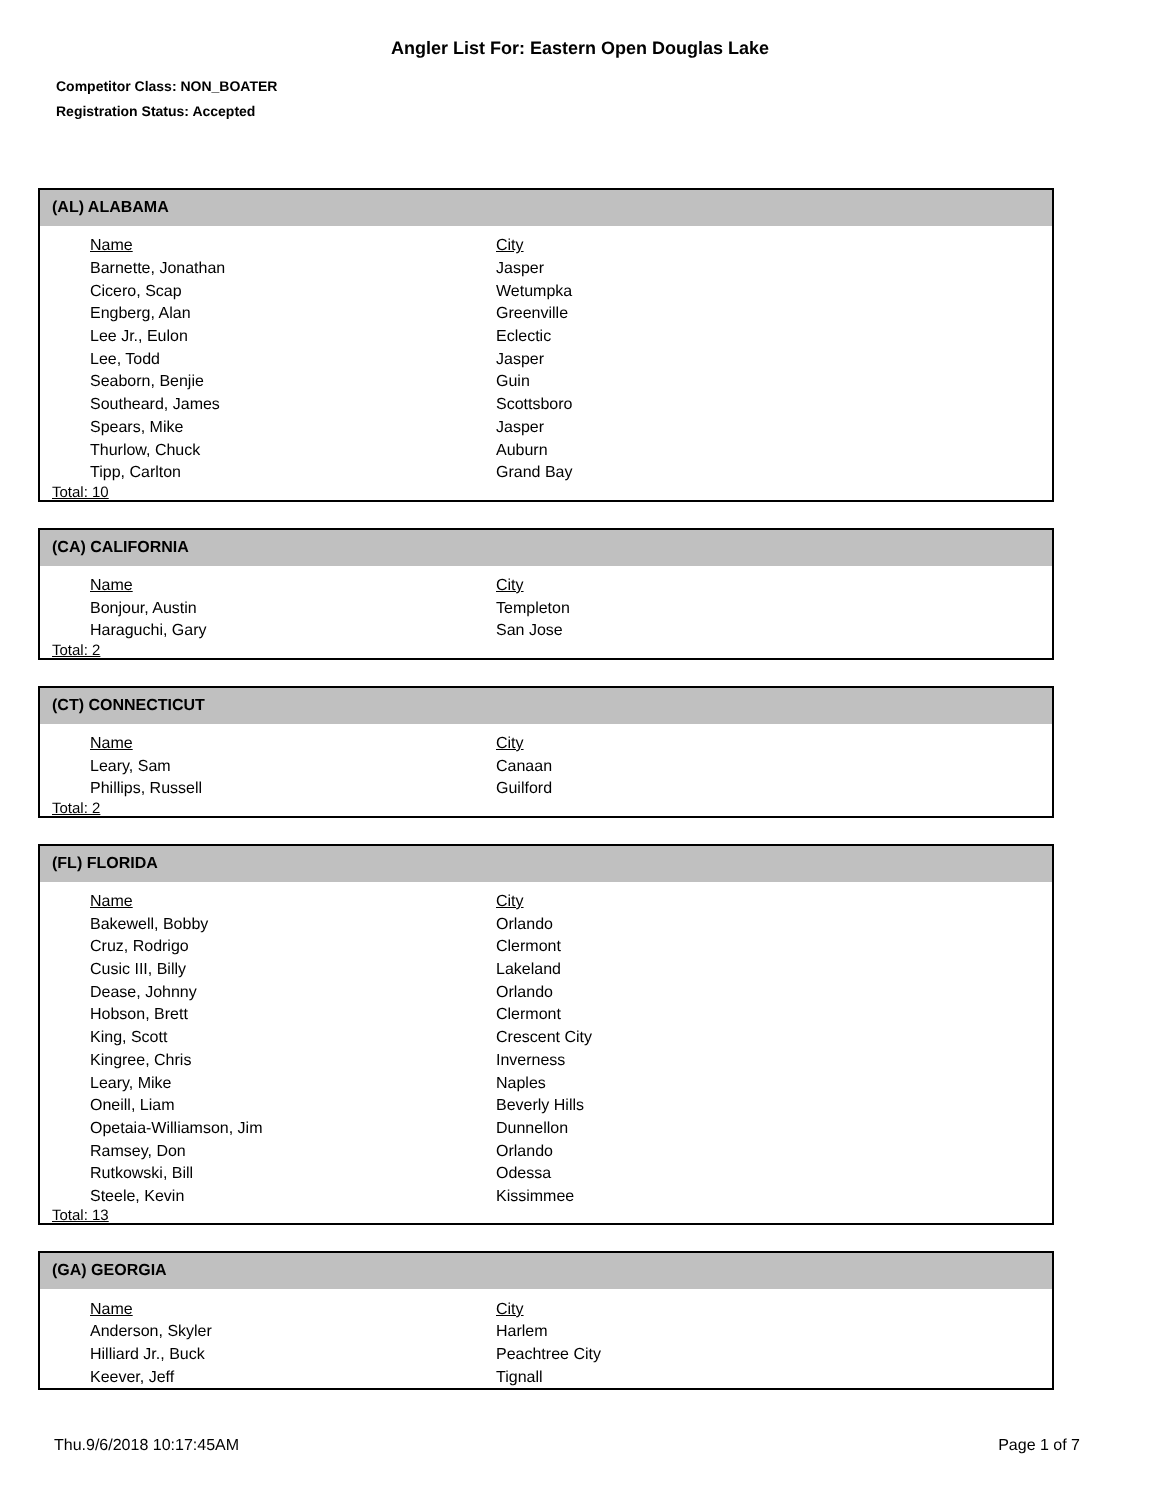Angler List For: Eastern Open Douglas Lake
Competitor Class: NON_BOATER
Registration Status: Accepted
(AL) ALABAMA
| Name | City |
| --- | --- |
| Barnette, Jonathan | Jasper |
| Cicero, Scap | Wetumpka |
| Engberg, Alan | Greenville |
| Lee Jr., Eulon | Eclectic |
| Lee, Todd | Jasper |
| Seaborn, Benjie | Guin |
| Southeard, James | Scottsboro |
| Spears, Mike | Jasper |
| Thurlow, Chuck | Auburn |
| Tipp, Carlton | Grand Bay |
Total: 10
(CA) CALIFORNIA
| Name | City |
| --- | --- |
| Bonjour, Austin | Templeton |
| Haraguchi, Gary | San Jose |
Total: 2
(CT) CONNECTICUT
| Name | City |
| --- | --- |
| Leary, Sam | Canaan |
| Phillips, Russell | Guilford |
Total: 2
(FL) FLORIDA
| Name | City |
| --- | --- |
| Bakewell, Bobby | Orlando |
| Cruz, Rodrigo | Clermont |
| Cusic III, Billy | Lakeland |
| Dease, Johnny | Orlando |
| Hobson, Brett | Clermont |
| King, Scott | Crescent City |
| Kingree, Chris | Inverness |
| Leary, Mike | Naples |
| Oneill, Liam | Beverly Hills |
| Opetaia-Williamson, Jim | Dunnellon |
| Ramsey, Don | Orlando |
| Rutkowski, Bill | Odessa |
| Steele, Kevin | Kissimmee |
Total: 13
(GA) GEORGIA
| Name | City |
| --- | --- |
| Anderson, Skyler | Harlem |
| Hilliard Jr., Buck | Peachtree City |
| Keever, Jeff | Tignall |
Thu.9/6/2018 10:17:45AM Page 1 of 7